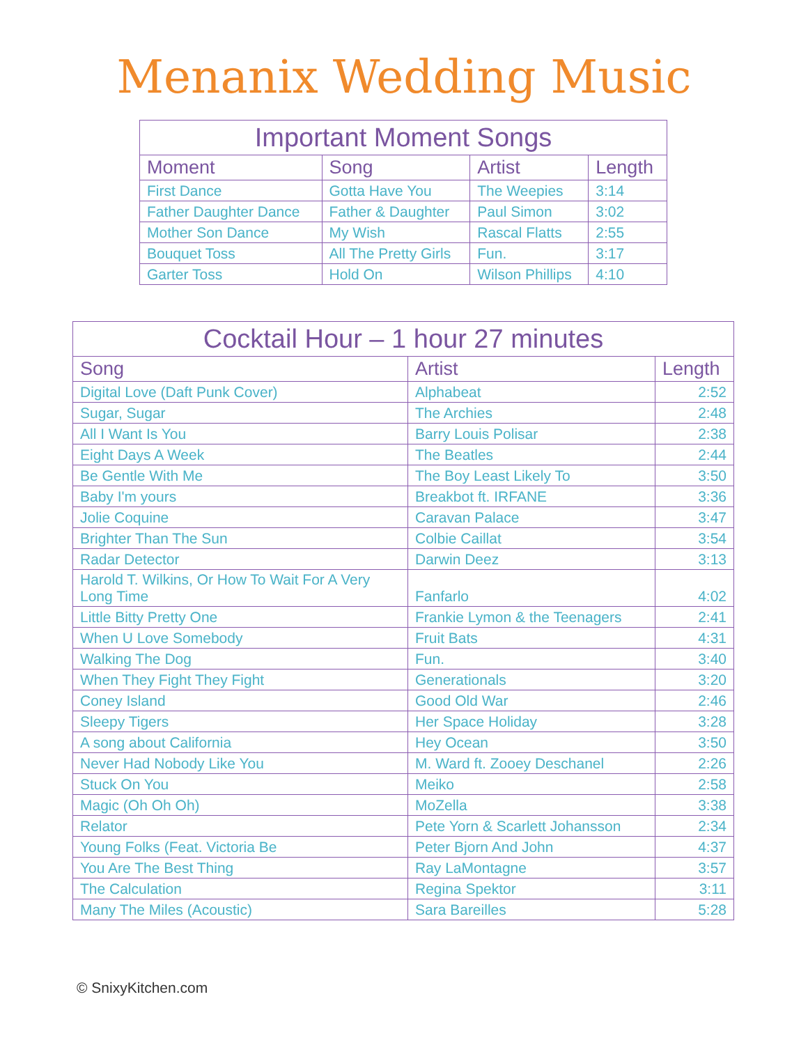Menanix Wedding Music
| Important Moment Songs | | | |
| --- | --- | --- | --- |
| Moment | Song | Artist | Length |
| First Dance | Gotta Have You | The Weepies | 3:14 |
| Father Daughter Dance | Father & Daughter | Paul Simon | 3:02 |
| Mother Son Dance | My Wish | Rascal Flatts | 2:55 |
| Bouquet Toss | All The Pretty Girls | Fun. | 3:17 |
| Garter Toss | Hold On | Wilson Phillips | 4:10 |
| Cocktail Hour – 1 hour 27 minutes | | |
| --- | --- | --- |
| Song | Artist | Length |
| Digital Love (Daft Punk Cover) | Alphabeat | 2:52 |
| Sugar, Sugar | The Archies | 2:48 |
| All I Want Is You | Barry Louis Polisar | 2:38 |
| Eight Days A Week | The Beatles | 2:44 |
| Be Gentle With Me | The Boy Least Likely To | 3:50 |
| Baby I'm yours | Breakbot ft. IRFANE | 3:36 |
| Jolie Coquine | Caravan Palace | 3:47 |
| Brighter Than The Sun | Colbie Caillat | 3:54 |
| Radar Detector | Darwin Deez | 3:13 |
| Harold T. Wilkins, Or How To Wait For A Very Long Time | Fanfarlo | 4:02 |
| Little Bitty Pretty One | Frankie Lymon & the Teenagers | 2:41 |
| When U Love Somebody | Fruit Bats | 4:31 |
| Walking The Dog | Fun. | 3:40 |
| When They Fight They Fight | Generationals | 3:20 |
| Coney Island | Good Old War | 2:46 |
| Sleepy Tigers | Her Space Holiday | 3:28 |
| A song about California | Hey Ocean | 3:50 |
| Never Had Nobody Like You | M. Ward ft. Zooey Deschanel | 2:26 |
| Stuck On You | Meiko | 2:58 |
| Magic (Oh Oh Oh) | MoZella | 3:38 |
| Relator | Pete Yorn & Scarlett Johansson | 2:34 |
| Young Folks (Feat. Victoria Be | Peter Bjorn And John | 4:37 |
| You Are The Best Thing | Ray LaMontagne | 3:57 |
| The Calculation | Regina Spektor | 3:11 |
| Many The Miles (Acoustic) | Sara Bareilles | 5:28 |
© SnixyKitchen.com